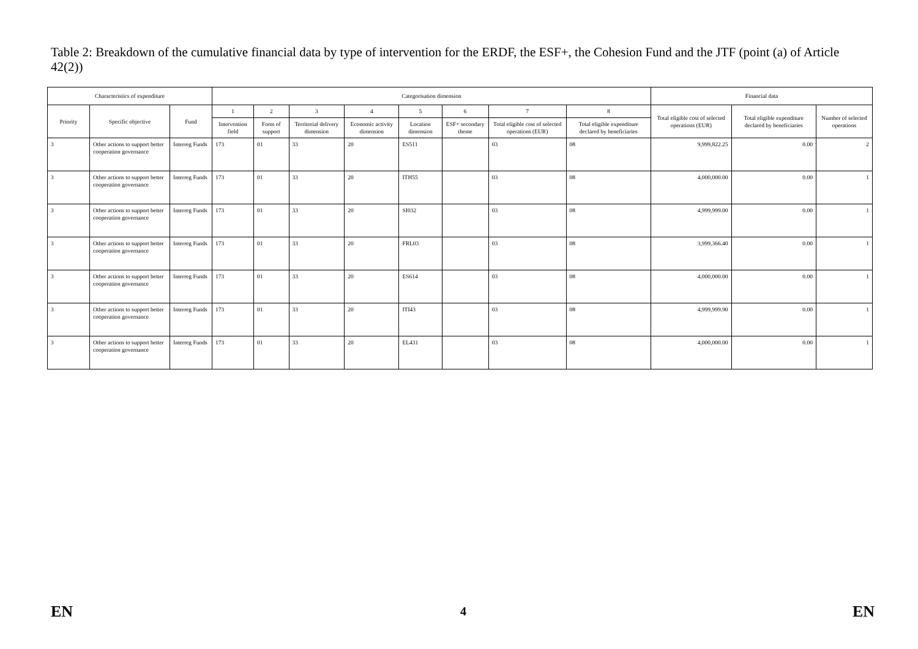Table 2: Breakdown of the cumulative financial data by type of intervention for the ERDF, the ESF+, the Cohesion Fund and the JTF (point (a) of Article 42(2))
| Characteristics of expenditure | | | Categorisation dimension | | | | | | | | Financial data | | |
| --- | --- | --- | --- | --- | --- | --- | --- | --- | --- | --- | --- | --- | --- |
| Priority | Specific objective | Fund | 1 | 2 | 3 | 4 | 5 | 6 | 7 | 8 | Total eligible cost of selected operations (EUR) | Total eligible expenditure declared by beneficiaries | Number of selected operations |
| | | | Intervention field | Form of support | Territorial delivery dimension | Economic activity dimension | Location dimension | ESF+ secondary theme | Total eligible cost of selected operations (EUR) | Total eligible expenditure declared by beneficiaries | | | |
| 3 | Other actions to support better cooperation governance | Interreg Funds | 173 | 01 | 33 | 20 | ES511 | | 03 | 08 | 9,999,822.25 | 0.00 | 2 |
| 3 | Other actions to support better cooperation governance | Interreg Funds | 173 | 01 | 33 | 20 | ITH55 | | 03 | 08 | 4,000,000.00 | 0.00 | 1 |
| 3 | Other actions to support better cooperation governance | Interreg Funds | 173 | 01 | 33 | 20 | SI032 | | 03 | 08 | 4,999,999.00 | 0.00 | 1 |
| 3 | Other actions to support better cooperation governance | Interreg Funds | 173 | 01 | 33 | 20 | FRL03 | | 03 | 08 | 3,999,366.40 | 0.00 | 1 |
| 3 | Other actions to support better cooperation governance | Interreg Funds | 173 | 01 | 33 | 20 | ES614 | | 03 | 08 | 4,000,000.00 | 0.00 | 1 |
| 3 | Other actions to support better cooperation governance | Interreg Funds | 173 | 01 | 33 | 20 | ITI43 | | 03 | 08 | 4,999,999.90 | 0.00 | 1 |
| 3 | Other actions to support better cooperation governance | Interreg Funds | 173 | 01 | 33 | 20 | EL431 | | 03 | 08 | 4,000,000.00 | 0.00 | 1 |
EN 4 EN